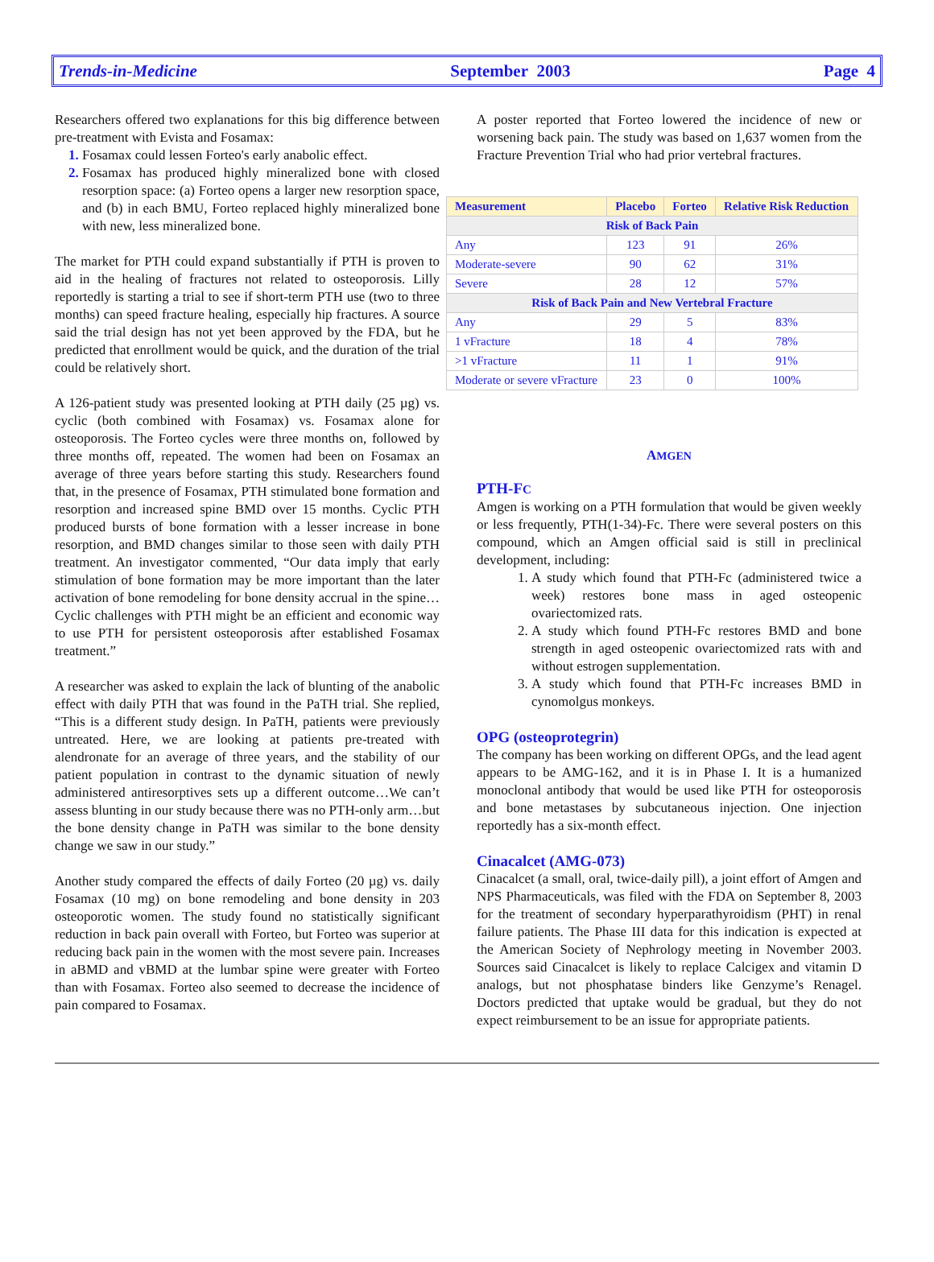Trends-in-Medicine September 2003 Page 4
Researchers offered two explanations for this big difference between pre-treatment with Evista and Fosamax:
Fosamax could lessen Forteo's early anabolic effect.
Fosamax has produced highly mineralized bone with closed resorption space: (a) Forteo opens a larger new resorption space, and (b) in each BMU, Forteo replaced highly mineralized bone with new, less mineralized bone.
The market for PTH could expand substantially if PTH is proven to aid in the healing of fractures not related to osteoporosis. Lilly reportedly is starting a trial to see if short-term PTH use (two to three months) can speed fracture healing, especially hip fractures. A source said the trial design has not yet been approved by the FDA, but he predicted that enrollment would be quick, and the duration of the trial could be relatively short.
A 126-patient study was presented looking at PTH daily (25 µg) vs. cyclic (both combined with Fosamax) vs. Fosamax alone for osteoporosis. The Forteo cycles were three months on, followed by three months off, repeated. The women had been on Fosamax an average of three years before starting this study. Researchers found that, in the presence of Fosamax, PTH stimulated bone formation and resorption and increased spine BMD over 15 months. Cyclic PTH produced bursts of bone formation with a lesser increase in bone resorption, and BMD changes similar to those seen with daily PTH treatment. An investigator commented, “Our data imply that early stimulation of bone formation may be more important than the later activation of bone remodeling for bone density accrual in the spine…Cyclic challenges with PTH might be an efficient and economic way to use PTH for persistent osteoporosis after established Fosamax treatment.”
A researcher was asked to explain the lack of blunting of the anabolic effect with daily PTH that was found in the PaTH trial. She replied, “This is a different study design. In PaTH, patients were previously untreated. Here, we are looking at patients pre-treated with alendronate for an average of three years, and the stability of our patient population in contrast to the dynamic situation of newly administered antiresorptives sets up a different outcome…We can’t assess blunting in our study because there was no PTH-only arm…but the bone density change in PaTH was similar to the bone density change we saw in our study.”
Another study compared the effects of daily Forteo (20 µg) vs. daily Fosamax (10 mg) on bone remodeling and bone density in 203 osteoporotic women. The study found no statistically significant reduction in back pain overall with Forteo, but Forteo was superior at reducing back pain in the women with the most severe pain. Increases in aBMD and vBMD at the lumbar spine were greater with Forteo than with Fosamax. Forteo also seemed to decrease the incidence of pain compared to Fosamax.
A poster reported that Forteo lowered the incidence of new or worsening back pain. The study was based on 1,637 women from the Fracture Prevention Trial who had prior vertebral fractures.
| Measurement | Placebo | Forteo | Relative Risk Reduction |
| --- | --- | --- | --- |
| Risk of Back Pain | | | |
| Any | 123 | 91 | 26% |
| Moderate-severe | 90 | 62 | 31% |
| Severe | 28 | 12 | 57% |
| Risk of Back Pain and New Vertebral Fracture | | | |
| Any | 29 | 5 | 83% |
| 1 vFracture | 18 | 4 | 78% |
| >1 vFracture | 11 | 1 | 91% |
| Moderate or severe vFracture | 23 | 0 | 100% |
AMGEN
PTH-FC
Amgen is working on a PTH formulation that would be given weekly or less frequently, PTH(1-34)-Fc. There were several posters on this compound, which an Amgen official said is still in preclinical development, including:
A study which found that PTH-Fc (administered twice a week) restores bone mass in aged osteopenic ovariectomized rats.
A study which found PTH-Fc restores BMD and bone strength in aged osteopenic ovariectomized rats with and without estrogen supplementation.
A study which found that PTH-Fc increases BMD in cynomolgus monkeys.
OPG (osteoprotegrin)
The company has been working on different OPGs, and the lead agent appears to be AMG-162, and it is in Phase I. It is a humanized monoclonal antibody that would be used like PTH for osteoporosis and bone metastases by subcutaneous injection. One injection reportedly has a six-month effect.
Cinacalcet (AMG-073)
Cinacalcet (a small, oral, twice-daily pill), a joint effort of Amgen and NPS Pharmaceuticals, was filed with the FDA on September 8, 2003 for the treatment of secondary hyperparathyroidism (PHT) in renal failure patients. The Phase III data for this indication is expected at the American Society of Nephrology meeting in November 2003. Sources said Cinacalcet is likely to replace Calcigex and vitamin D analogs, but not phosphatase binders like Genzyme’s Renagel. Doctors predicted that uptake would be gradual, but they do not expect reimbursement to be an issue for appropriate patients.